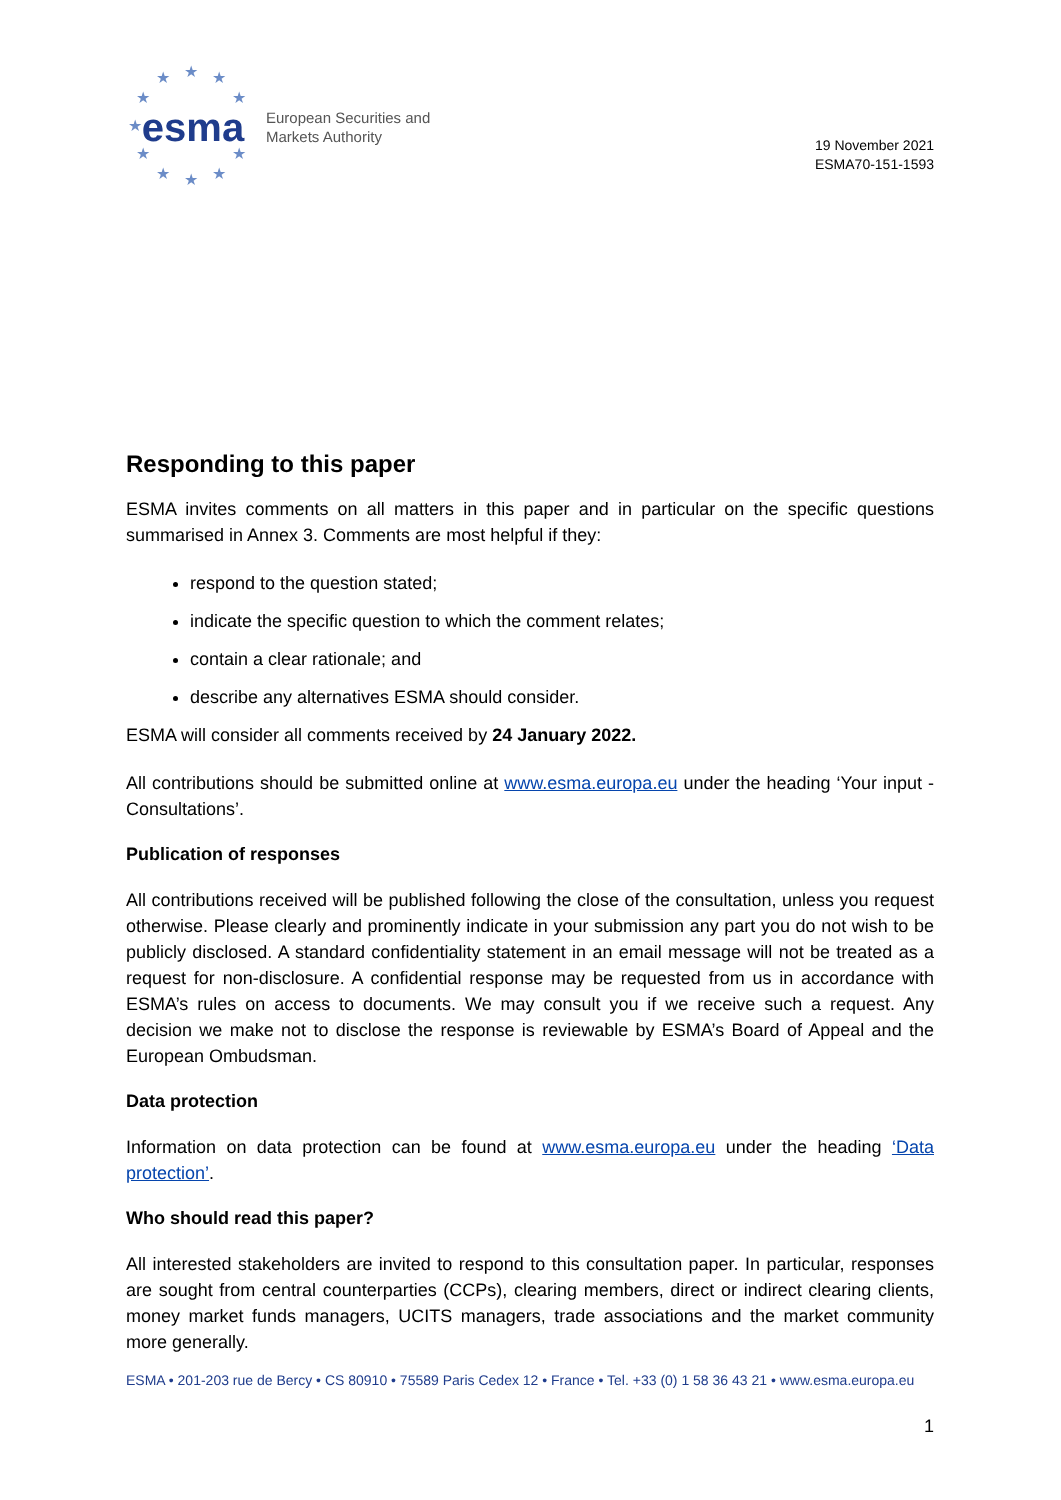★ ★ ★
★ ★
★
★ ★
★ ★ ★
esma
European Securities and
Markets Authority
19 November 2021
ESMA70-151-1593
Responding to this paper
ESMA invites comments on all matters in this paper and in particular on the specific questions summarised in Annex 3. Comments are most helpful if they:
respond to the question stated;
indicate the specific question to which the comment relates;
contain a clear rationale; and
describe any alternatives ESMA should consider.
ESMA will consider all comments received by 24 January 2022.
All contributions should be submitted online at www.esma.europa.eu under the heading ‘Your input - Consultations’.
Publication of responses
All contributions received will be published following the close of the consultation, unless you request otherwise. Please clearly and prominently indicate in your submission any part you do not wish to be publicly disclosed. A standard confidentiality statement in an email message will not be treated as a request for non-disclosure. A confidential response may be requested from us in accordance with ESMA’s rules on access to documents. We may consult you if we receive such a request. Any decision we make not to disclose the response is reviewable by ESMA’s Board of Appeal and the European Ombudsman.
Data protection
Information on data protection can be found at www.esma.europa.eu under the heading ‘Data protection’.
Who should read this paper?
All interested stakeholders are invited to respond to this consultation paper. In particular, responses are sought from central counterparties (CCPs), clearing members, direct or indirect clearing clients, money market funds managers, UCITS managers, trade associations and the market community more generally.
ESMA • 201-203 rue de Bercy • CS 80910 • 75589 Paris Cedex 12 • France • Tel. +33 (0) 1 58 36 43 21 • www.esma.europa.eu
1